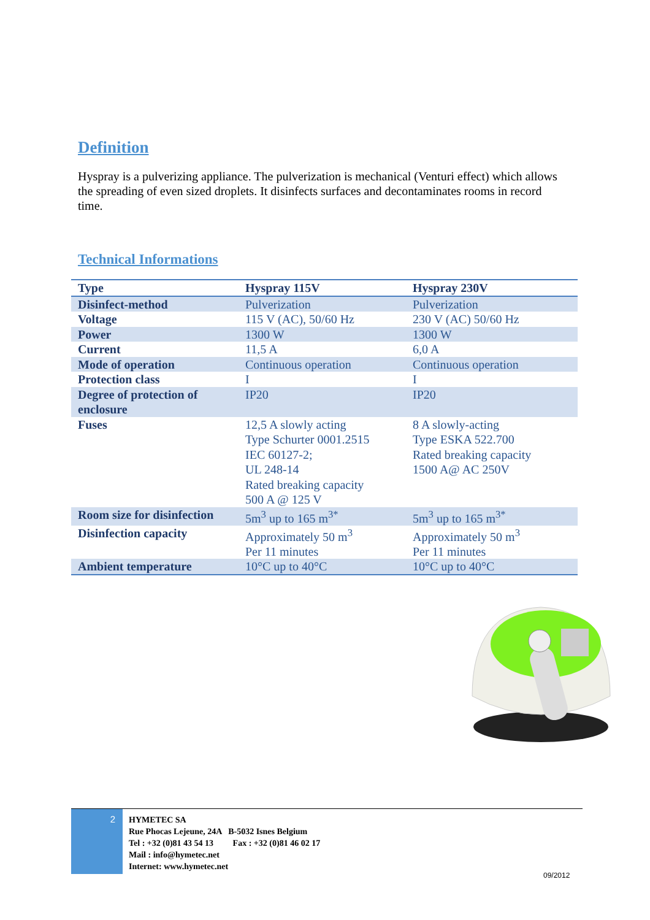Definition
Hyspray is a pulverizing appliance. The pulverization is mechanical (Venturi effect) which allows the spreading of even sized droplets. It disinfects surfaces and decontaminates rooms in record time.
Technical Informations
| Type | Hyspray 115V | Hyspray 230V |
| --- | --- | --- |
| Disinfect-method | Pulverization | Pulverization |
| Voltage | 115 V (AC), 50/60 Hz | 230 V (AC) 50/60 Hz |
| Power | 1300 W | 1300 W |
| Current | 11,5 A | 6,0 A |
| Mode of operation | Continuous operation | Continuous operation |
| Protection class | I | I |
| Degree of protection of enclosure | IP20 | IP20 |
| Fuses | 12,5 A slowly acting Type Schurter 0001.2515 IEC 60127-2; UL 248-14 Rated breaking capacity 500 A @ 125 V | 8 A slowly-acting Type ESKA 522.700 Rated breaking capacity 1500 A@ AC 250V |
| Room size for disinfection | 5m<sup>3</sup> up to 165 m<sup>3*</sup> | 5m<sup>3</sup> up to 165 m<sup>3*</sup> |
| Disinfection capacity | Approximately 50 m<sup>3</sup> Per 11 minutes | Approximately 50 m<sup>3</sup> Per 11 minutes |
| Ambient temperature | 10°C up to 40°C | 10°C up to 40°C |
2
HYMETEC SA
Rue Phocas Lejeune, 24A B-5032 Isnes Belgium
Tel : +32 (0)81 43 54 13 Fax : +32 (0)81 46 02 17
Mail : info@hymetec.net
Internet: www.hymetec.net
09/2012